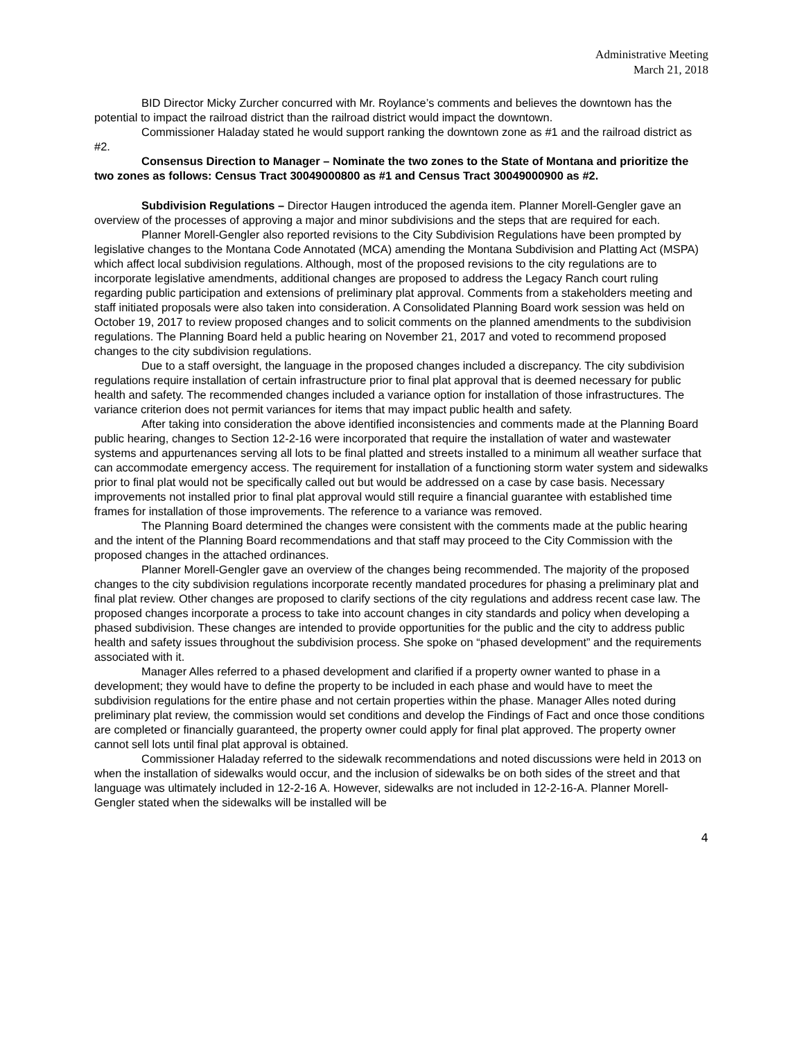Administrative Meeting
March 21, 2018
BID Director Micky Zurcher concurred with Mr. Roylance’s comments and believes the downtown has the potential to impact the railroad district than the railroad district would impact the downtown.
Commissioner Haladay stated he would support ranking the downtown zone as #1 and the railroad district as #2.
Consensus Direction to Manager – Nominate the two zones to the State of Montana and prioritize the two zones as follows: Census Tract 30049000800 as #1 and Census Tract 30049000900 as #2.
Subdivision Regulations – Director Haugen introduced the agenda item. Planner Morell-Gengler gave an overview of the processes of approving a major and minor subdivisions and the steps that are required for each.
Planner Morell-Gengler also reported revisions to the City Subdivision Regulations have been prompted by legislative changes to the Montana Code Annotated (MCA) amending the Montana Subdivision and Platting Act (MSPA) which affect local subdivision regulations. Although, most of the proposed revisions to the city regulations are to incorporate legislative amendments, additional changes are proposed to address the Legacy Ranch court ruling regarding public participation and extensions of preliminary plat approval. Comments from a stakeholders meeting and staff initiated proposals were also taken into consideration. A Consolidated Planning Board work session was held on October 19, 2017 to review proposed changes and to solicit comments on the planned amendments to the subdivision regulations. The Planning Board held a public hearing on November 21, 2017 and voted to recommend proposed changes to the city subdivision regulations.
Due to a staff oversight, the language in the proposed changes included a discrepancy. The city subdivision regulations require installation of certain infrastructure prior to final plat approval that is deemed necessary for public health and safety. The recommended changes included a variance option for installation of those infrastructures. The variance criterion does not permit variances for items that may impact public health and safety.
After taking into consideration the above identified inconsistencies and comments made at the Planning Board public hearing, changes to Section 12-2-16 were incorporated that require the installation of water and wastewater systems and appurtenances serving all lots to be final platted and streets installed to a minimum all weather surface that can accommodate emergency access. The requirement for installation of a functioning storm water system and sidewalks prior to final plat would not be specifically called out but would be addressed on a case by case basis. Necessary improvements not installed prior to final plat approval would still require a financial guarantee with established time frames for installation of those improvements. The reference to a variance was removed.
The Planning Board determined the changes were consistent with the comments made at the public hearing and the intent of the Planning Board recommendations and that staff may proceed to the City Commission with the proposed changes in the attached ordinances.
Planner Morell-Gengler gave an overview of the changes being recommended. The majority of the proposed changes to the city subdivision regulations incorporate recently mandated procedures for phasing a preliminary plat and final plat review. Other changes are proposed to clarify sections of the city regulations and address recent case law. The proposed changes incorporate a process to take into account changes in city standards and policy when developing a phased subdivision. These changes are intended to provide opportunities for the public and the city to address public health and safety issues throughout the subdivision process. She spoke on “phased development” and the requirements associated with it.
Manager Alles referred to a phased development and clarified if a property owner wanted to phase in a development; they would have to define the property to be included in each phase and would have to meet the subdivision regulations for the entire phase and not certain properties within the phase. Manager Alles noted during preliminary plat review, the commission would set conditions and develop the Findings of Fact and once those conditions are completed or financially guaranteed, the property owner could apply for final plat approved. The property owner cannot sell lots until final plat approval is obtained.
Commissioner Haladay referred to the sidewalk recommendations and noted discussions were held in 2013 on when the installation of sidewalks would occur, and the inclusion of sidewalks be on both sides of the street and that language was ultimately included in 12-2-16 A. However, sidewalks are not included in 12-2-16-A. Planner Morell-Gengler stated when the sidewalks will be installed will be
4